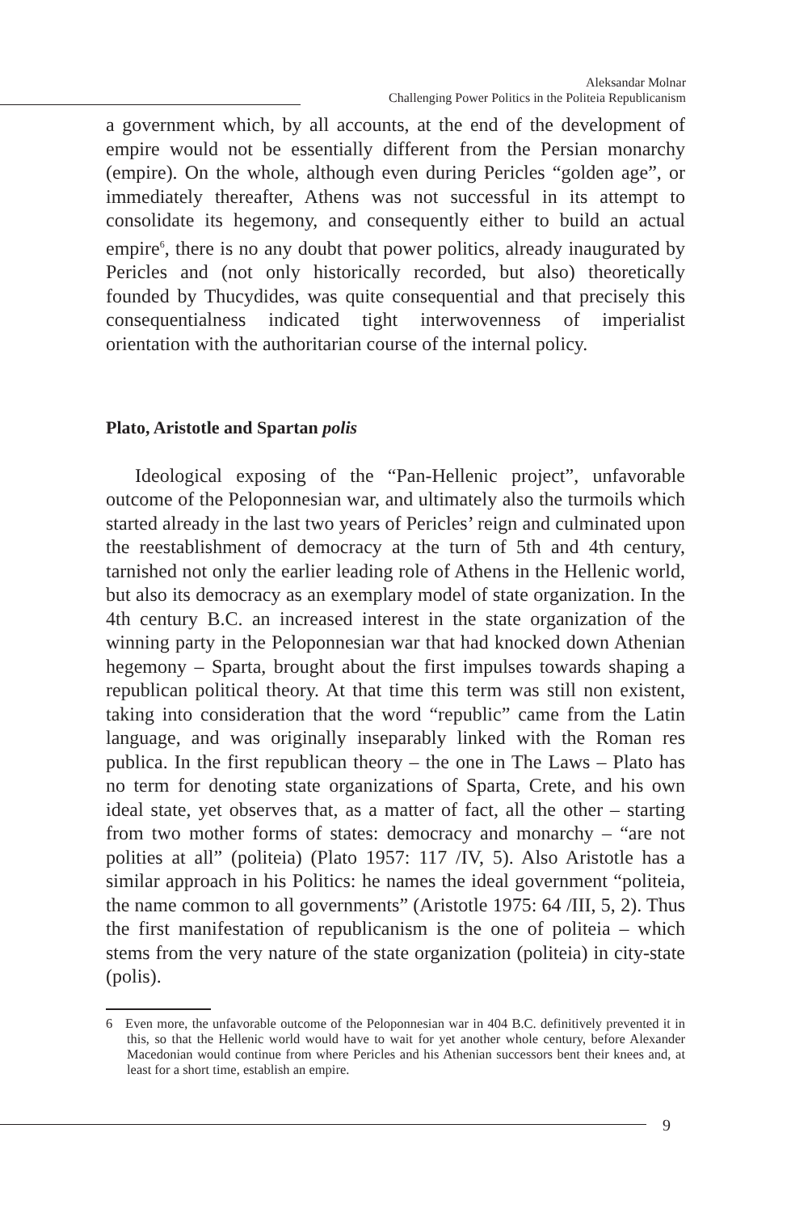Aleksandar Molnar
Challenging Power Politics in the Politeia Republicanism
a government which, by all accounts, at the end of the development of empire would not be essentially different from the Persian monarchy (empire). On the whole, although even during Pericles “golden age”, or immediately thereafter, Athens was not successful in its attempt to consolidate its hegemony, and consequently either to build an actual empire<sup>6</sup>, there is no any doubt that power politics, already inaugurated by Pericles and (not only historically recorded, but also) theoretically founded by Thucydides, was quite consequential and that precisely this consequentialness indicated tight interwovenness of imperialist orientation with the authoritarian course of the internal policy.
Plato, Aristotle and Spartan polis
Ideological exposing of the “Pan-Hellenic project”, unfavorable outcome of the Peloponnesian war, and ultimately also the turmoils which started already in the last two years of Pericles’ reign and culminated upon the reestablishment of democracy at the turn of 5th and 4th century, tarnished not only the earlier leading role of Athens in the Hellenic world, but also its democracy as an exemplary model of state organization. In the 4th century B.C. an increased interest in the state organization of the winning party in the Peloponnesian war that had knocked down Athenian hegemony – Sparta, brought about the first impulses towards shaping a republican political theory. At that time this term was still non existent, taking into consideration that the word “republic” came from the Latin language, and was originally inseparably linked with the Roman res publica. In the first republican theory – the one in The Laws – Plato has no term for denoting state organizations of Sparta, Crete, and his own ideal state, yet observes that, as a matter of fact, all the other – starting from two mother forms of states: democracy and monarchy – “are not polities at all” (politeia) (Plato 1957: 117 /IV, 5). Also Aristotle has a similar approach in his Politics: he names the ideal government “politeia, the name common to all governments” (Aristotle 1975: 64 /III, 5, 2). Thus the first manifestation of republicanism is the one of politeia – which stems from the very nature of the state organization (politeia) in city-state (polis).
6 Even more, the unfavorable outcome of the Peloponnesian war in 404 B.C. definitively prevented it in this, so that the Hellenic world would have to wait for yet another whole century, before Alexander Macedonian would continue from where Pericles and his Athenian successors bent their knees and, at least for a short time, establish an empire.
9